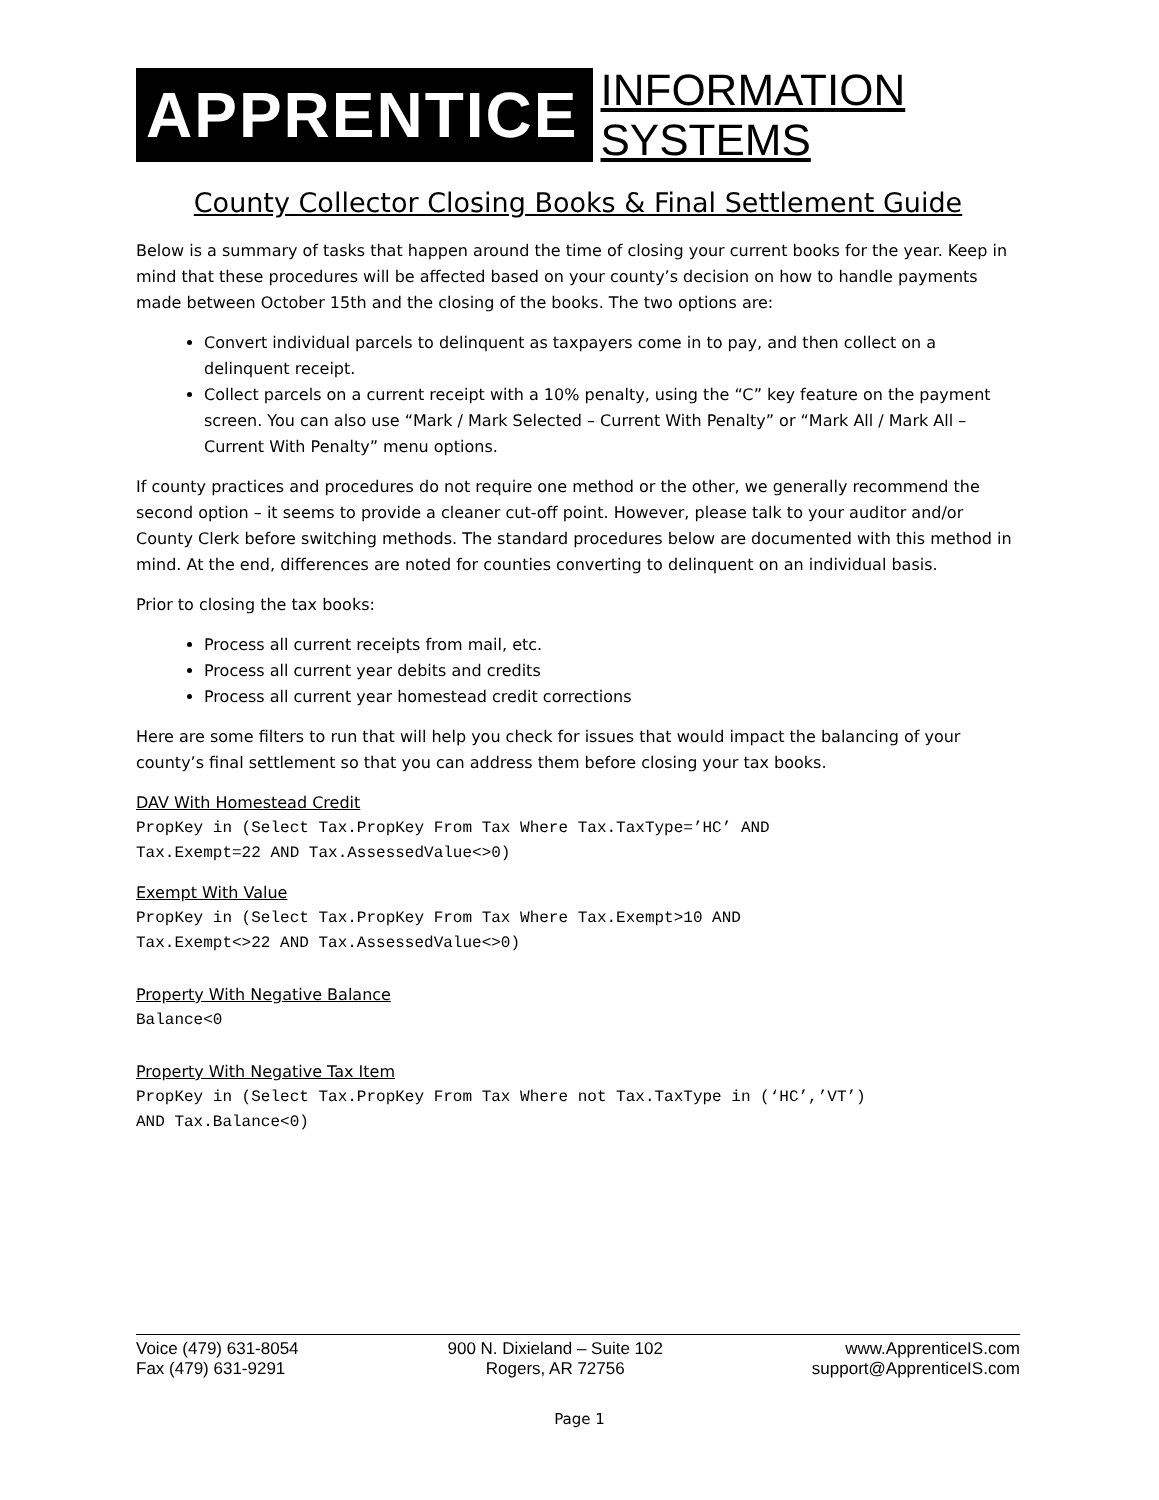APPRENTICE INFORMATION SYSTEMS
County Collector Closing Books & Final Settlement Guide
Below is a summary of tasks that happen around the time of closing your current books for the year. Keep in mind that these procedures will be affected based on your county’s decision on how to handle payments made between October 15th and the closing of the books. The two options are:
Convert individual parcels to delinquent as taxpayers come in to pay, and then collect on a delinquent receipt.
Collect parcels on a current receipt with a 10% penalty, using the “C” key feature on the payment screen. You can also use “Mark / Mark Selected – Current With Penalty” or “Mark All / Mark All – Current With Penalty” menu options.
If county practices and procedures do not require one method or the other, we generally recommend the second option – it seems to provide a cleaner cut-off point. However, please talk to your auditor and/or County Clerk before switching methods. The standard procedures below are documented with this method in mind. At the end, differences are noted for counties converting to delinquent on an individual basis.
Prior to closing the tax books:
Process all current receipts from mail, etc.
Process all current year debits and credits
Process all current year homestead credit corrections
Here are some filters to run that will help you check for issues that would impact the balancing of your county’s final settlement so that you can address them before closing your tax books.
DAV With Homestead Credit
PropKey in (Select Tax.PropKey From Tax Where Tax.TaxType=’HC’ AND
Tax.Exempt=22 AND Tax.AssessedValue<>0)
Exempt With Value
PropKey in (Select Tax.PropKey From Tax Where Tax.Exempt>10 AND
Tax.Exempt<>22 AND Tax.AssessedValue<>0)
Property With Negative Balance
Balance<0
Property With Negative Tax Item
PropKey in (Select Tax.PropKey From Tax Where not Tax.TaxType in (‘HC’,’VT’)
AND Tax.Balance<0)
Voice (479) 631-8054
Fax (479) 631-9291
900 N. Dixieland – Suite 102
Rogers, AR 72756
www.ApprenticeIS.com
support@ApprenticeIS.com
Page 1